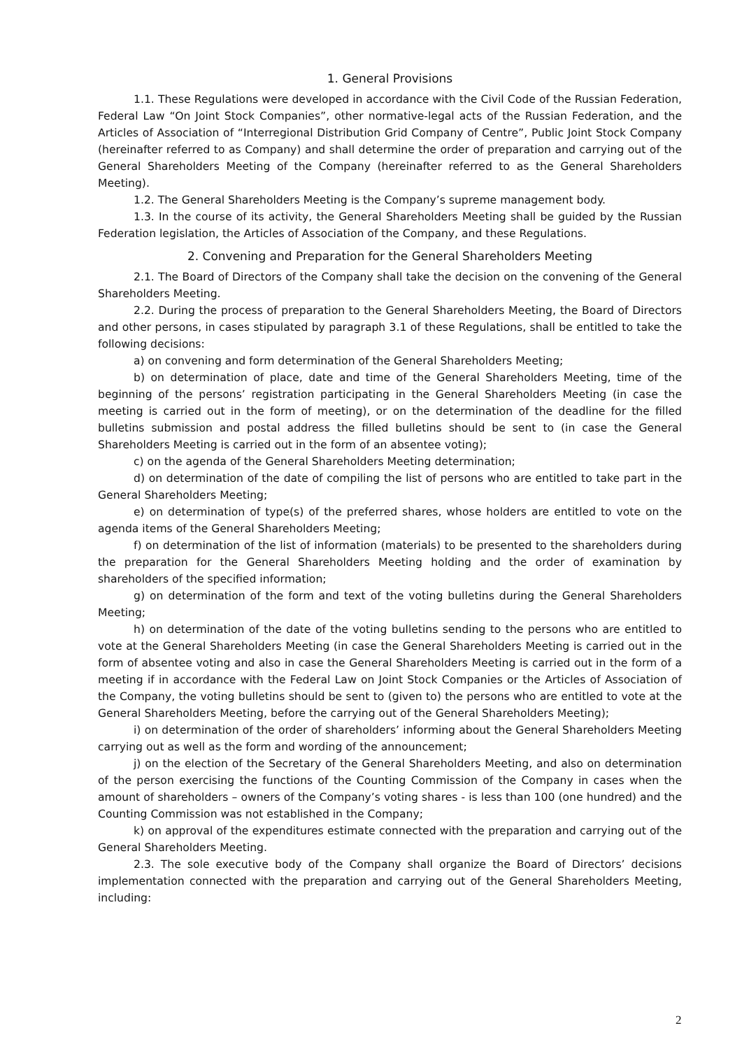1. General Provisions
1.1. These Regulations were developed in accordance with the Civil Code of the Russian Federation, Federal Law “On Joint Stock Companies”, other normative-legal acts of the Russian Federation, and the Articles of Association of “Interregional Distribution Grid Company of Centre”, Public Joint Stock Company (hereinafter referred to as Company) and shall determine the order of preparation and carrying out of the General Shareholders Meeting of the Company (hereinafter referred to as the General Shareholders Meeting).
1.2. The General Shareholders Meeting is the Company’s supreme management body.
1.3. In the course of its activity, the General Shareholders Meeting shall be guided by the Russian Federation legislation, the Articles of Association of the Company, and these Regulations.
2. Convening and Preparation for the General Shareholders Meeting
2.1. The Board of Directors of the Company shall take the decision on the convening of the General Shareholders Meeting.
2.2. During the process of preparation to the General Shareholders Meeting, the Board of Directors and other persons, in cases stipulated by paragraph 3.1 of these Regulations, shall be entitled to take the following decisions:
a) on convening and form determination of the General Shareholders Meeting;
b) on determination of place, date and time of the General Shareholders Meeting, time of the beginning of the persons’ registration participating in the General Shareholders Meeting (in case the meeting is carried out in the form of meeting), or on the determination of the deadline for the filled bulletins submission and postal address the filled bulletins should be sent to (in case the General Shareholders Meeting is carried out in the form of an absentee voting);
c) on the agenda of the General Shareholders Meeting determination;
d) on determination of the date of compiling the list of persons who are entitled to take part in the General Shareholders Meeting;
e) on determination of type(s) of the preferred shares, whose holders are entitled to vote on the agenda items of the General Shareholders Meeting;
f) on determination of the list of information (materials) to be presented to the shareholders during the preparation for the General Shareholders Meeting holding and the order of examination by shareholders of the specified information;
g) on determination of the form and text of the voting bulletins during the General Shareholders Meeting;
h) on determination of the date of the voting bulletins sending to the persons who are entitled to vote at the General Shareholders Meeting (in case the General Shareholders Meeting is carried out in the form of absentee voting and also in case the General Shareholders Meeting is carried out in the form of a meeting if in accordance with the Federal Law on Joint Stock Companies or the Articles of Association of the Company, the voting bulletins should be sent to (given to) the persons who are entitled to vote at the General Shareholders Meeting, before the carrying out of the General Shareholders Meeting);
i) on determination of the order of shareholders’ informing about the General Shareholders Meeting carrying out as well as the form and wording of the announcement;
j) on the election of the Secretary of the General Shareholders Meeting, and also on determination of the person exercising the functions of the Counting Commission of the Company in cases when the amount of shareholders – owners of the Company’s voting shares - is less than 100 (one hundred) and the Counting Commission was not established in the Company;
k) on approval of the expenditures estimate connected with the preparation and carrying out of the General Shareholders Meeting.
2.3. The sole executive body of the Company shall organize the Board of Directors’ decisions implementation connected with the preparation and carrying out of the General Shareholders Meeting, including:
2